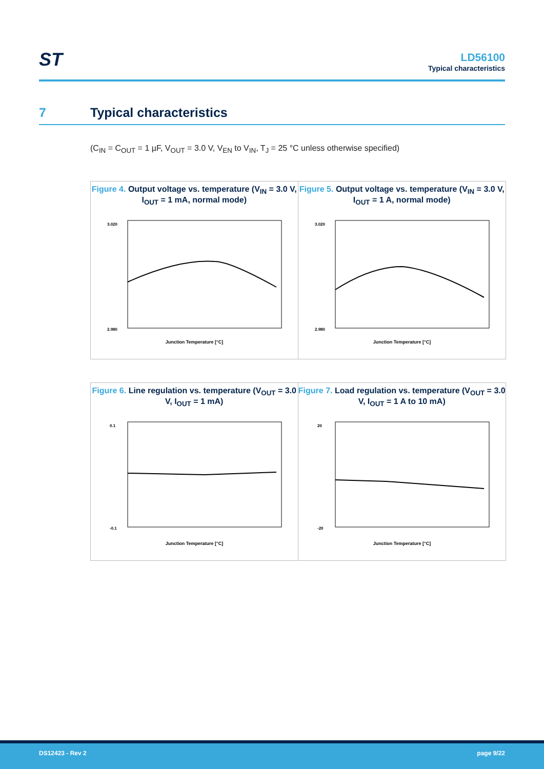ST
LD56100
Typical characteristics
7 Typical characteristics
(C<sub>IN</sub> = C<sub>OUT</sub> = 1 µF, V<sub>OUT</sub> = 3.0 V, V<sub>EN</sub> to V<sub>IN</sub>, T<sub>J</sub> = 25 °C unless otherwise specified)
Figure 4. Output voltage vs. temperature (V<sub>IN</sub> = 3.0 V, I<sub>OUT</sub> = 1 mA, normal mode)
Junction Temperature [°C]
3.020
2.980
Figure 5. Output voltage vs. temperature (V<sub>IN</sub> = 3.0 V, I<sub>OUT</sub> = 1 A, normal mode)
Junction Temperature [°C]
3.020
2.980
Figure 6. Line regulation vs. temperature (V<sub>OUT</sub> = 3.0 V, I<sub>OUT</sub> = 1 mA)
Junction Temperature [°C]
0.1
-0.1
Figure 7. Load regulation vs. temperature (V<sub>OUT</sub> = 3.0 V, I<sub>OUT</sub> = 1 A to 10 mA)
Junction Temperature [°C]
20
-20
DS12423 - Rev 2 page 9/22